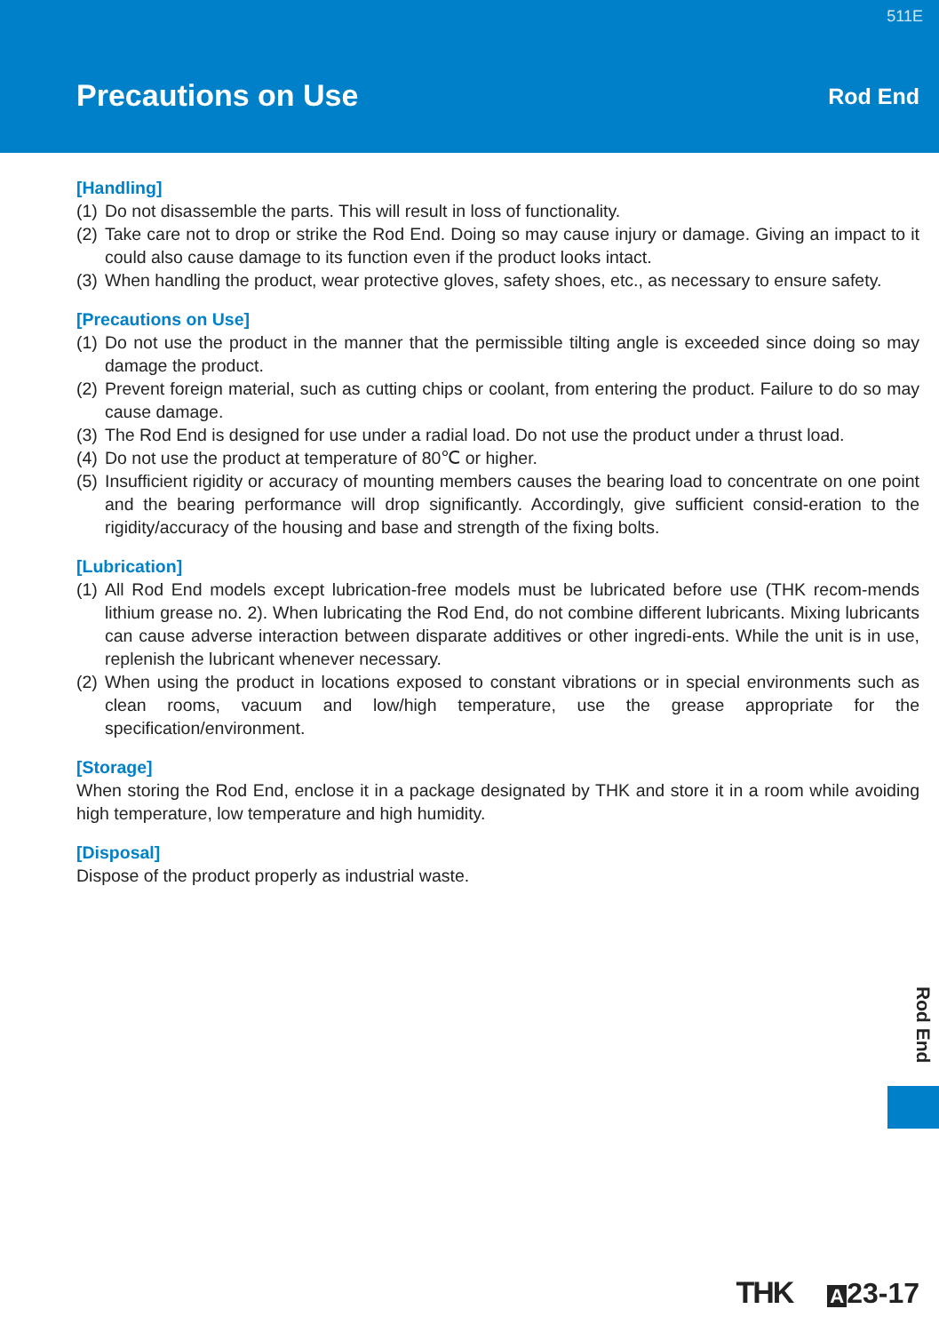511E
Precautions on Use Rod End
[Handling]
(1) Do not disassemble the parts. This will result in loss of functionality.
(2) Take care not to drop or strike the Rod End. Doing so may cause injury or damage. Giving an impact to it could also cause damage to its function even if the product looks intact.
(3) When handling the product, wear protective gloves, safety shoes, etc., as necessary to ensure safety.
[Precautions on Use]
(1) Do not use the product in the manner that the permissible tilting angle is exceeded since doing so may damage the product.
(2) Prevent foreign material, such as cutting chips or coolant, from entering the product. Failure to do so may cause damage.
(3) The Rod End is designed for use under a radial load. Do not use the product under a thrust load.
(4) Do not use the product at temperature of 80℃ or higher.
(5) Insufficient rigidity or accuracy of mounting members causes the bearing load to concentrate on one point and the bearing performance will drop significantly. Accordingly, give sufficient consid-eration to the rigidity/accuracy of the housing and base and strength of the fixing bolts.
[Lubrication]
(1) All Rod End models except lubrication-free models must be lubricated before use (THK recom-mends lithium grease no. 2). When lubricating the Rod End, do not combine different lubricants. Mixing lubricants can cause adverse interaction between disparate additives or other ingredi-ents. While the unit is in use, replenish the lubricant whenever necessary.
(2) When using the product in locations exposed to constant vibrations or in special environments such as clean rooms, vacuum and low/high temperature, use the grease appropriate for the specification/environment.
[Storage]
When storing the Rod End, enclose it in a package designated by THK and store it in a room while avoiding high temperature, low temperature and high humidity.
[Disposal]
Dispose of the product properly as industrial waste.
Rod End
THK A 23-17